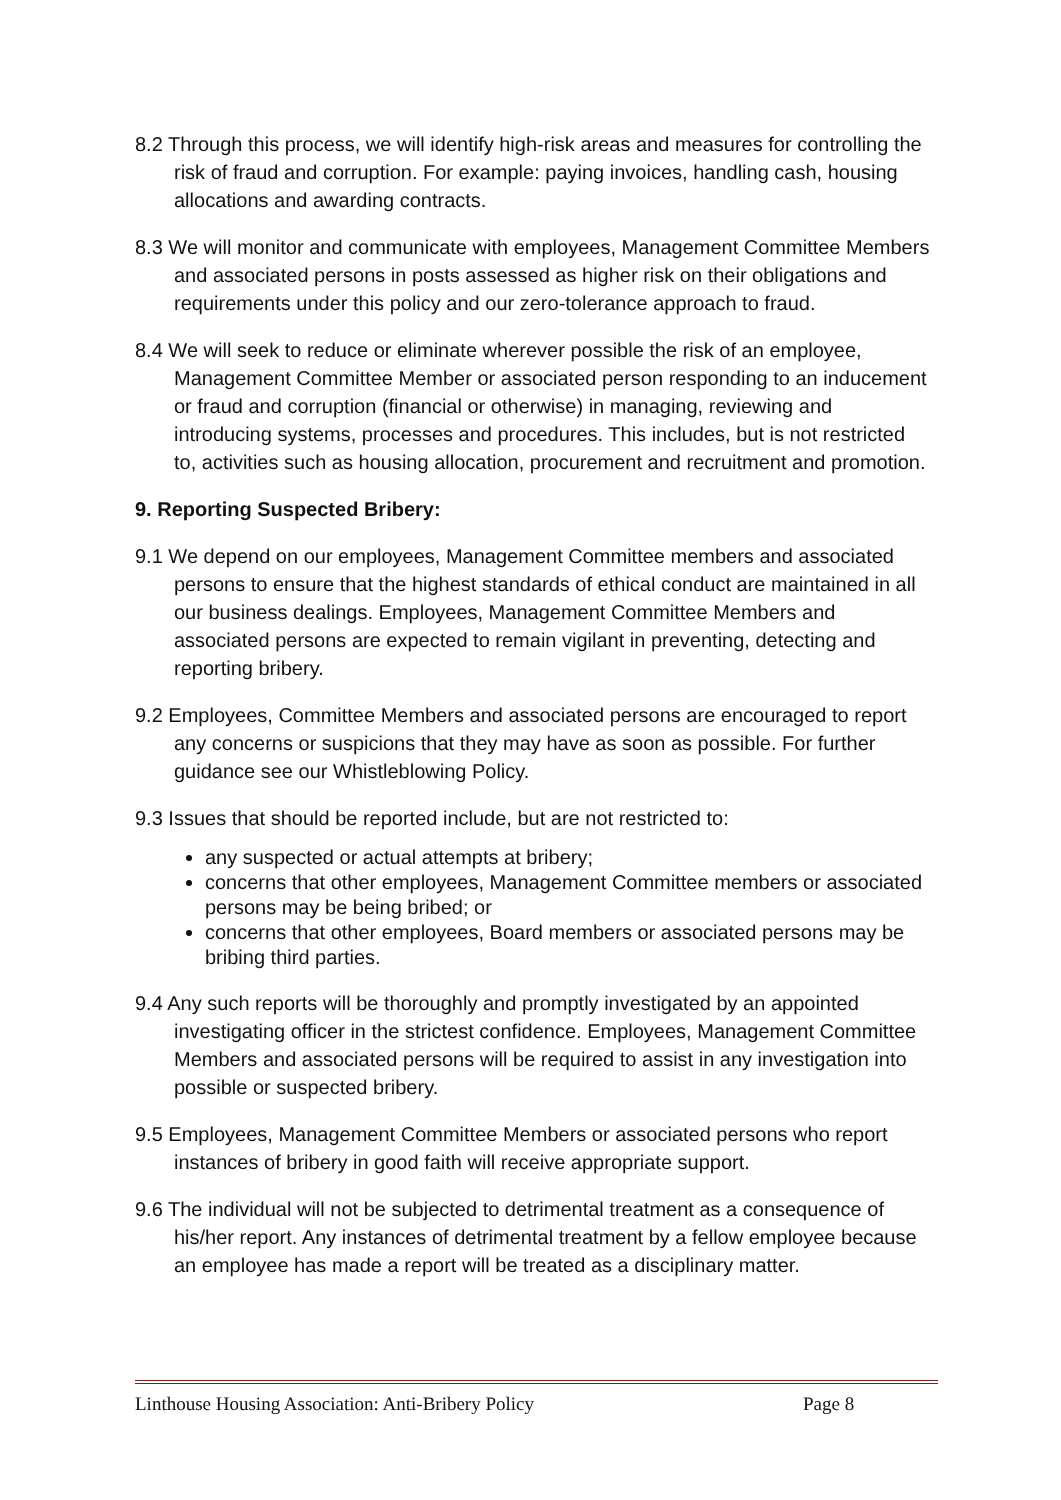8.2 Through this process, we will identify high-risk areas and measures for controlling the risk of fraud and corruption. For example: paying invoices, handling cash, housing allocations and awarding contracts.
8.3 We will monitor and communicate with employees, Management Committee Members and associated persons in posts assessed as higher risk on their obligations and requirements under this policy and our zero-tolerance approach to fraud.
8.4 We will seek to reduce or eliminate wherever possible the risk of an employee, Management Committee Member or associated person responding to an inducement or fraud and corruption (financial or otherwise) in managing, reviewing and introducing systems, processes and procedures. This includes, but is not restricted to, activities such as housing allocation, procurement and recruitment and promotion.
9. Reporting Suspected Bribery:
9.1 We depend on our employees, Management Committee members and associated persons to ensure that the highest standards of ethical conduct are maintained in all our business dealings. Employees, Management Committee Members and associated persons are expected to remain vigilant in preventing, detecting and reporting bribery.
9.2 Employees, Committee Members and associated persons are encouraged to report any concerns or suspicions that they may have as soon as possible. For further guidance see our Whistleblowing Policy.
9.3 Issues that should be reported include, but are not restricted to:
any suspected or actual attempts at bribery;
concerns that other employees, Management Committee members or associated persons may be being bribed; or
concerns that other employees, Board members or associated persons may be bribing third parties.
9.4 Any such reports will be thoroughly and promptly investigated by an appointed investigating officer in the strictest confidence. Employees, Management Committee Members and associated persons will be required to assist in any investigation into possible or suspected bribery.
9.5 Employees, Management Committee Members or associated persons who report instances of bribery in good faith will receive appropriate support.
9.6 The individual will not be subjected to detrimental treatment as a consequence of his/her report. Any instances of detrimental treatment by a fellow employee because an employee has made a report will be treated as a disciplinary matter.
Linthouse Housing Association: Anti-Bribery Policy Page 8